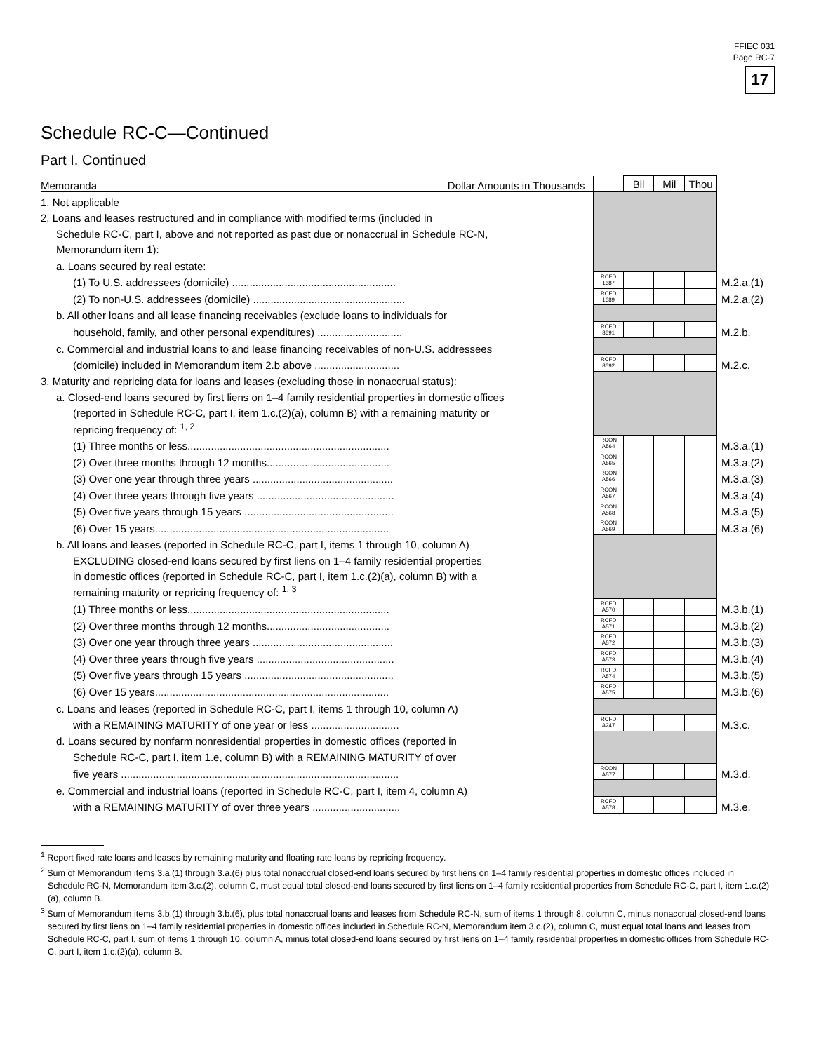FFIEC 031
Page RC-7
17
Schedule RC-C—Continued
Part I. Continued
| Memoranda Dollar Amounts in Thousands | | Bil | Mil | Thou | |
| 1. Not applicable | | | | | |
| 2. Loans and leases restructured and in compliance with modified terms (included in | | | | | |
| Schedule RC-C, part I, above and not reported as past due or nonaccrual in Schedule RC-N, | | | | | |
| Memorandum item 1): | | | | | |
| a. Loans secured by real estate: | | | | | |
| (1) To U.S. addressees (domicile) ........................................................ | RCFD 1687 | | | | M.2.a.(1) |
| (2) To non-U.S. addressees (domicile) .................................................... | RCFD 1689 | | | | M.2.a.(2) |
| b. All other loans and all lease financing receivables (exclude loans to individuals for | | | | | |
| household, family, and other personal expenditures) ............................. | RCFD 8691 | | | | M.2.b. |
| c. Commercial and industrial loans to and lease financing receivables of non-U.S. addressees | | | | | |
| (domicile) included in Memorandum item 2.b above ............................. | RCFD 8692 | | | | M.2.c. |
| 3. Maturity and repricing data for loans and leases (excluding those in nonaccrual status): | | | | | |
| a. Closed-end loans secured by first liens on 1–4 family residential properties in domestic offices | | | | | |
| (reported in Schedule RC-C, part I, item 1.c.(2)(a), column B) with a remaining maturity or | | | | | |
| repricing frequency of: <sup>1, 2</sup> | | | | | |
| (1) Three months or less..................................................................... | RCON A564 | | | | M.3.a.(1) |
| (2) Over three months through 12 months.......................................... | RCON A565 | | | | M.3.a.(2) |
| (3) Over one year through three years ................................................ | RCON A566 | | | | M.3.a.(3) |
| (4) Over three years through five years ............................................... | RCON A567 | | | | M.3.a.(4) |
| (5) Over five years through 15 years ................................................... | RCON A568 | | | | M.3.a.(5) |
| (6) Over 15 years................................................................................ | RCON A569 | | | | M.3.a.(6) |
| b. All loans and leases (reported in Schedule RC-C, part I, items 1 through 10, column A) | | | | | |
| EXCLUDING closed-end loans secured by first liens on 1–4 family residential properties | | | | | |
| in domestic offices (reported in Schedule RC-C, part I, item 1.c.(2)(a), column B) with a | | | | | |
| remaining maturity or repricing frequency of: <sup>1, 3</sup> | | | | | |
| (1) Three months or less..................................................................... | RCFD A570 | | | | M.3.b.(1) |
| (2) Over three months through 12 months.......................................... | RCFD A571 | | | | M.3.b.(2) |
| (3) Over one year through three years ................................................ | RCFD A572 | | | | M.3.b.(3) |
| (4) Over three years through five years ............................................... | RCFD A573 | | | | M.3.b.(4) |
| (5) Over five years through 15 years ................................................... | RCFD A574 | | | | M.3.b.(5) |
| (6) Over 15 years................................................................................ | RCFD A575 | | | | M.3.b.(6) |
| c. Loans and leases (reported in Schedule RC-C, part I, items 1 through 10, column A) | | | | | |
| with a REMAINING MATURITY of one year or less .............................. | RCFD A247 | | | | M.3.c. |
| d. Loans secured by nonfarm nonresidential properties in domestic offices (reported in | | | | | |
| Schedule RC-C, part I, item 1.e, column B) with a REMAINING MATURITY of over | | | | | |
| five years ............................................................................................... | RCON A577 | | | | M.3.d. |
| e. Commercial and industrial loans (reported in Schedule RC-C, part I, item 4, column A) | | | | | |
| with a REMAINING MATURITY of over three years .............................. | RCFD A578 | | | | M.3.e. |
<sup>1</sup> Report fixed rate loans and leases by remaining maturity and floating rate loans by repricing frequency.
<sup>2</sup> Sum of Memorandum items 3.a.(1) through 3.a.(6) plus total nonaccrual closed-end loans secured by first liens on 1–4 family residential properties in domestic offices included in Schedule RC-N, Memorandum item 3.c.(2), column C, must equal total closed-end loans secured by first liens on 1–4 family residential properties from Schedule RC-C, part I, item 1.c.(2)(a), column B.
<sup>3</sup> Sum of Memorandum items 3.b.(1) through 3.b.(6), plus total nonaccrual loans and leases from Schedule RC-N, sum of items 1 through 8, column C, minus nonaccrual closed-end loans secured by first liens on 1–4 family residential properties in domestic offices included in Schedule RC-N, Memorandum item 3.c.(2), column C, must equal total loans and leases from Schedule RC-C, part I, sum of items 1 through 10, column A, minus total closed-end loans secured by first liens on 1–4 family residential properties in domestic offices from Schedule RC-C, part I, item 1.c.(2)(a), column B.